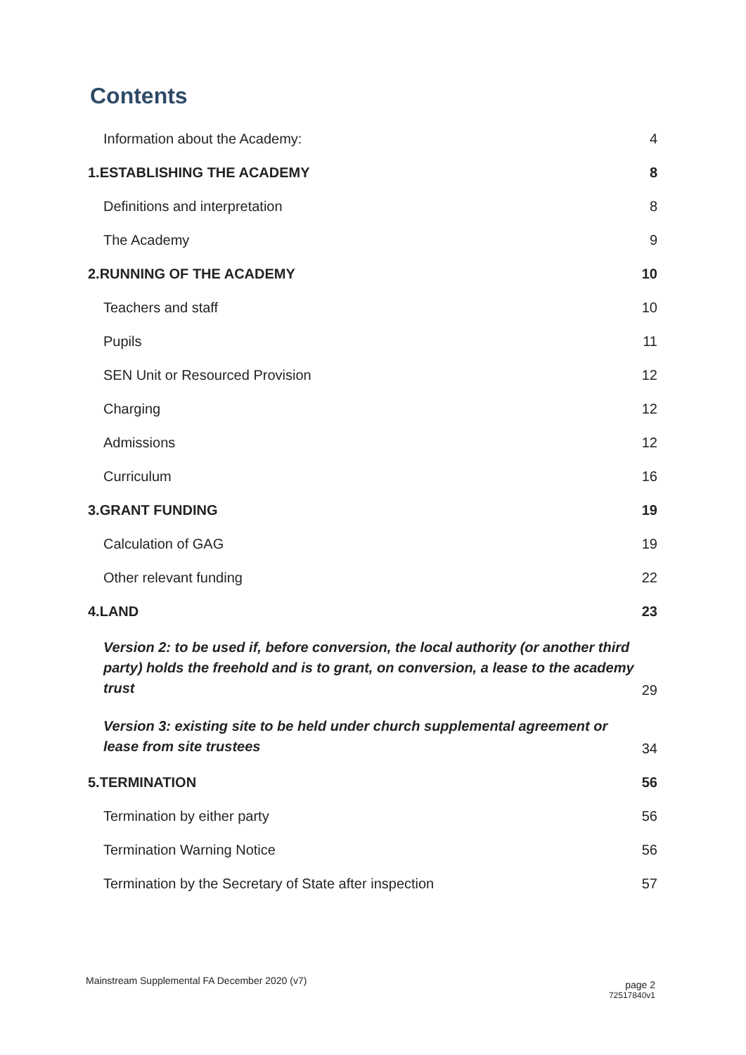Contents
Information about the Academy: 4
1.ESTABLISHING THE ACADEMY 8
Definitions and interpretation 8
The Academy 9
2.RUNNING OF THE ACADEMY 10
Teachers and staff 10
Pupils 11
SEN Unit or Resourced Provision 12
Charging 12
Admissions 12
Curriculum 16
3.GRANT FUNDING 19
Calculation of GAG 19
Other relevant funding 22
4.LAND 23
Version 2: to be used if, before conversion, the local authority (or another third party) holds the freehold and is to grant, on conversion, a lease to the academy trust 29
Version 3: existing site to be held under church supplemental agreement or lease from site trustees 34
5.TERMINATION 56
Termination by either party 56
Termination Warning Notice 56
Termination by the Secretary of State after inspection 57
Mainstream Supplemental FA December 2020 (v7)
page 2
72517840v1